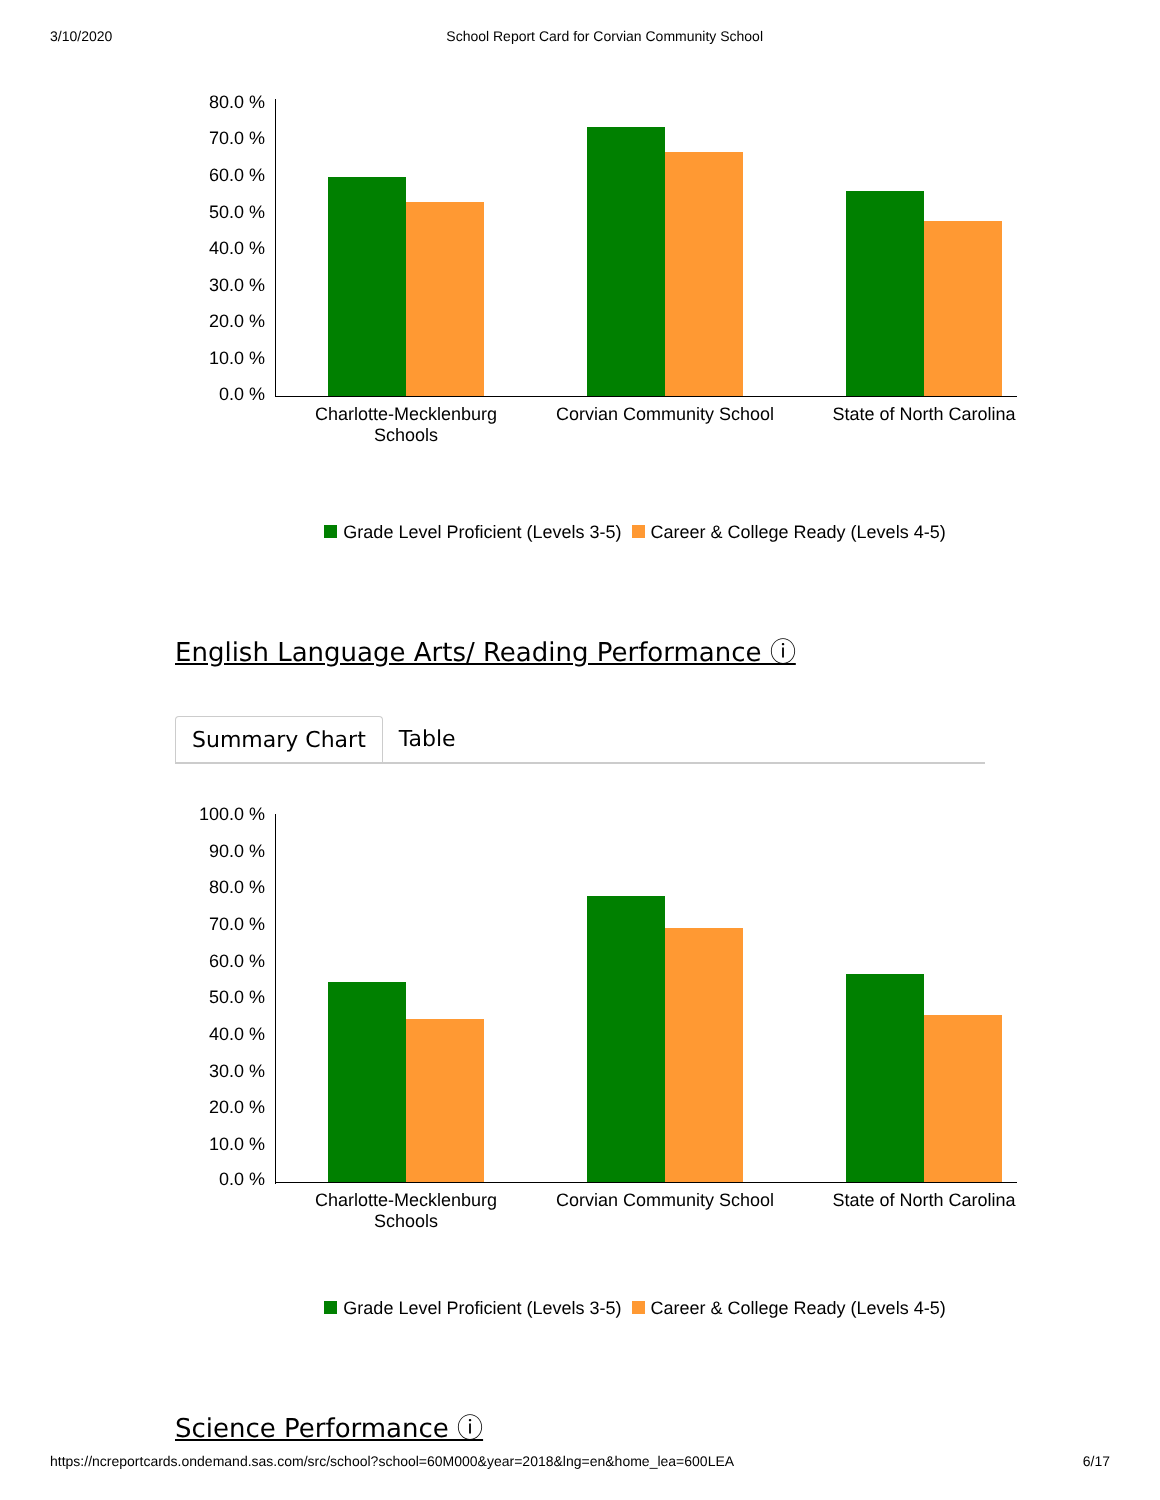3/10/2020 School Report Card for Corvian Community School
80.0 %
70.0 %
60.0 %
50.0 %
40.0 %
30.0 %
20.0 %
10.0 %
0.0 %
Charlotte-Mecklenburg Schools
Corvian Community School
State of North Carolina
Grade Level Proficient (Levels 3-5) Career & College Ready (Levels 4-5)
English Language Arts/ Reading Performance ⓘ
Summary Chart Table
100.0 %
90.0 %
80.0 %
70.0 %
60.0 %
50.0 %
40.0 %
30.0 %
20.0 %
10.0 %
0.0 %
Charlotte-Mecklenburg Schools
Corvian Community School
State of North Carolina
Grade Level Proficient (Levels 3-5) Career & College Ready (Levels 4-5)
Science Performance ⓘ
https://ncreportcards.ondemand.sas.com/src/school?school=60M000&year=2018&lng=en&home_lea=600LEA 6/17